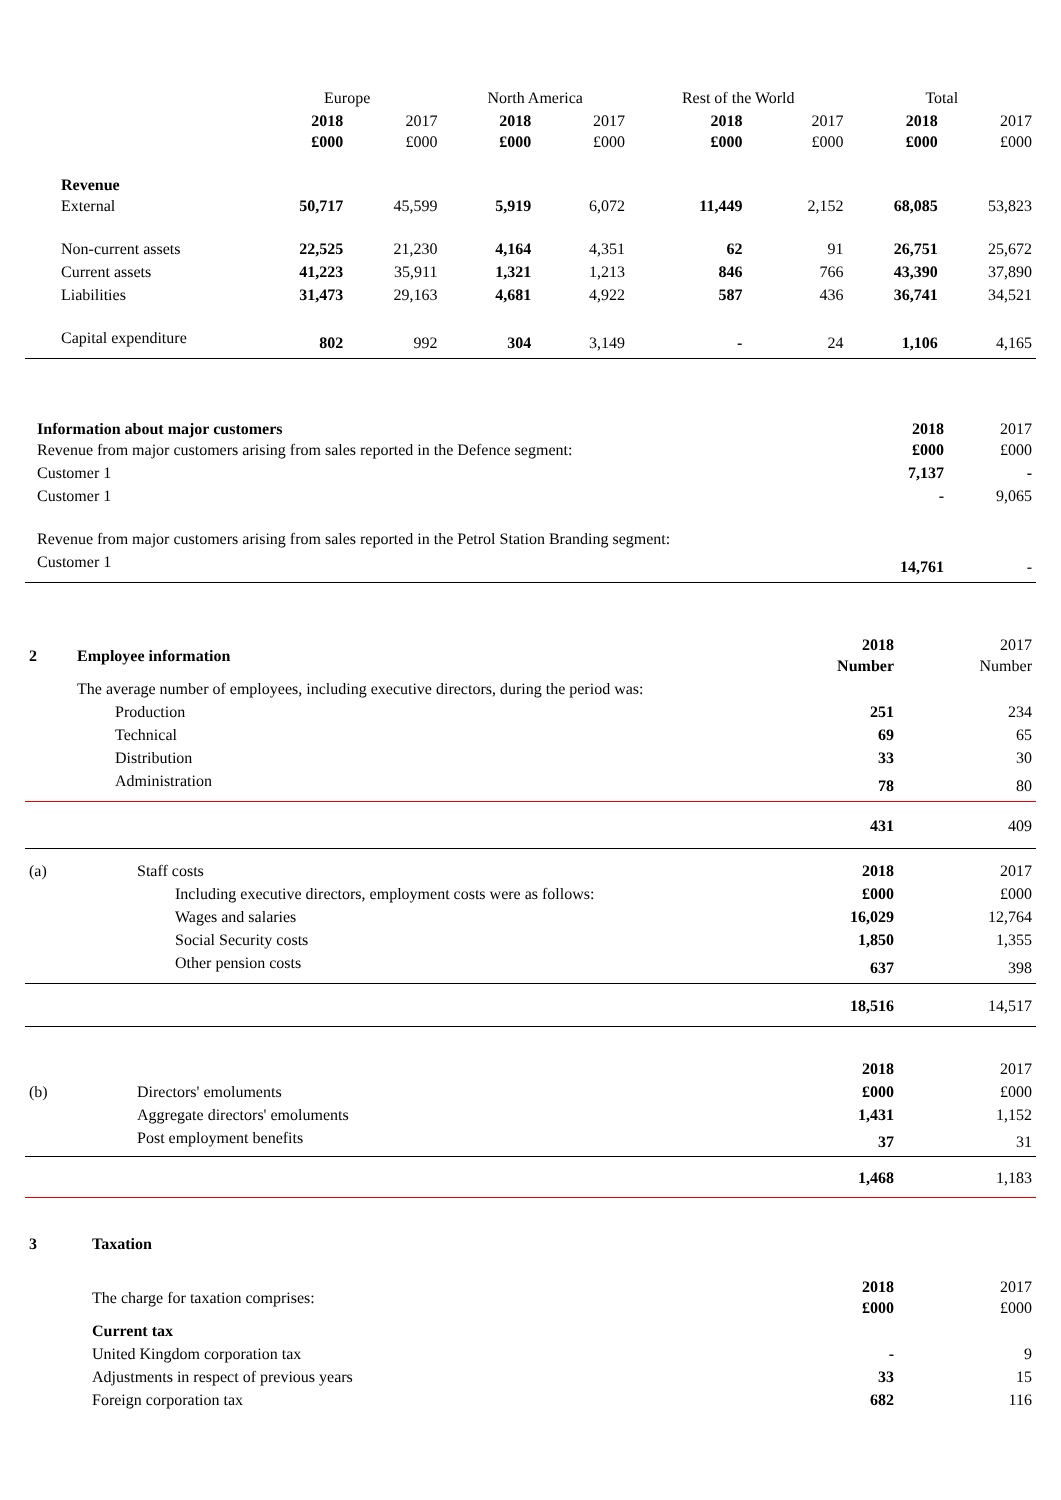| | Europe | | North America | | Rest of the World | | Total | |
| --- | --- | --- | --- | --- | --- | --- | --- | --- |
| | 2018 £000 | 2017 £000 | 2018 £000 | 2017 £000 | 2018 £000 | 2017 £000 | 2018 £000 | 2017 £000 |
| Revenue External | 50,717 | 45,599 | 5,919 | 6,072 | 11,449 | 2,152 | 68,085 | 53,823 |
| Non-current assets | 22,525 | 21,230 | 4,164 | 4,351 | 62 | 91 | 26,751 | 25,672 |
| Current assets | 41,223 | 35,911 | 1,321 | 1,213 | 846 | 766 | 43,390 | 37,890 |
| Liabilities | 31,473 | 29,163 | 4,681 | 4,922 | 587 | 436 | 36,741 | 34,521 |
| Capital expenditure | 802 | 992 | 304 | 3,149 | - | 24 | 1,106 | 4,165 |
| Information about major customers Revenue from major customers arising from sales reported in the Defence segment: | 2018 £000 | 2017 £000 |
| Customer 1 | 7,137 | - |
| Customer 1 | - | 9,065 |
| Revenue from major customers arising from sales reported in the Petrol Station Branding segment: | | |
| Customer 1 | 14,761 | - |
| 2 | Employee information | | 2018 Number | 2017 Number |
| | The average number of employees, including executive directors, during the period was: | | | |
| | | Production | 251 | 234 |
| | | Technical | 69 | 65 |
| | | Distribution | 33 | 30 |
| | | Administration | 78 | 80 |
| | | | 431 | 409 |
| (a) | Staff costs | | 2018 | 2017 |
| | | Including executive directors, employment costs were as follows: | £000 | £000 |
| | | Wages and salaries | 16,029 | 12,764 |
| | | Social Security costs | 1,850 | 1,355 |
| | | Other pension costs | 637 | 398 |
| | | | 18,516 | 14,517 |
| | | 2018 | 2017 |
| (b) | Directors' emoluments | £000 | £000 |
| | Aggregate directors' emoluments | 1,431 | 1,152 |
| | Post employment benefits | 37 | 31 |
| | | 1,468 | 1,183 |
| 3 | Taxation | | |
| | The charge for taxation comprises: | 2018 £000 | 2017 £000 |
| | Current tax | | |
| | United Kingdom corporation tax | - | 9 |
| | Adjustments in respect of previous years | 33 | 15 |
| | Foreign corporation tax | 682 | 116 |